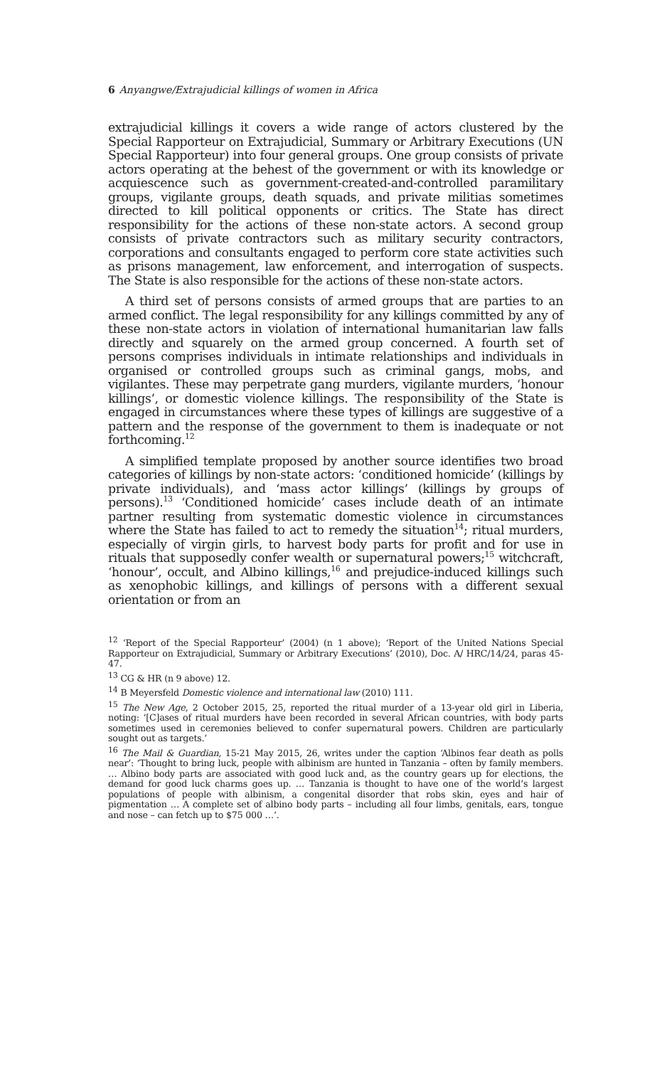6 Anyangwe/Extrajudicial killings of women in Africa
extrajudicial killings it covers a wide range of actors clustered by the Special Rapporteur on Extrajudicial, Summary or Arbitrary Executions (UN Special Rapporteur) into four general groups. One group consists of private actors operating at the behest of the government or with its knowledge or acquiescence such as government-created-and-controlled paramilitary groups, vigilante groups, death squads, and private militias sometimes directed to kill political opponents or critics. The State has direct responsibility for the actions of these non-state actors. A second group consists of private contractors such as military security contractors, corporations and consultants engaged to perform core state activities such as prisons management, law enforcement, and interrogation of suspects. The State is also responsible for the actions of these non-state actors.
A third set of persons consists of armed groups that are parties to an armed conflict. The legal responsibility for any killings committed by any of these non-state actors in violation of international humanitarian law falls directly and squarely on the armed group concerned. A fourth set of persons comprises individuals in intimate relationships and individuals in organised or controlled groups such as criminal gangs, mobs, and vigilantes. These may perpetrate gang murders, vigilante murders, ‘honour killings’, or domestic violence killings. The responsibility of the State is engaged in circumstances where these types of killings are suggestive of a pattern and the response of the government to them is inadequate or not forthcoming.<sup>12</sup>
A simplified template proposed by another source identifies two broad categories of killings by non-state actors: ‘conditioned homicide’ (killings by private individuals), and ‘mass actor killings’ (killings by groups of persons).<sup>13</sup> ‘Conditioned homicide’ cases include death of an intimate partner resulting from systematic domestic violence in circumstances where the State has failed to act to remedy the situation<sup>14</sup>; ritual murders, especially of virgin girls, to harvest body parts for profit and for use in rituals that supposedly confer wealth or supernatural powers;<sup>15</sup> witchcraft, ‘honour’, occult, and Albino killings,<sup>16</sup> and prejudice-induced killings such as xenophobic killings, and killings of persons with a different sexual orientation or from an
<sup>12</sup> ‘Report of the Special Rapporteur’ (2004) (n 1 above); ‘Report of the United Nations Special Rapporteur on Extrajudicial, Summary or Arbitrary Executions’ (2010), Doc. A/ HRC/14/24, paras 45-47.
<sup>13</sup> CG & HR (n 9 above) 12.
<sup>14</sup> B Meyersfeld Domestic violence and international law (2010) 111.
<sup>15</sup> The New Age, 2 October 2015, 25, reported the ritual murder of a 13-year old girl in Liberia, noting: ‘[C]ases of ritual murders have been recorded in several African countries, with body parts sometimes used in ceremonies believed to confer supernatural powers. Children are particularly sought out as targets.’
<sup>16</sup> The Mail & Guardian, 15-21 May 2015, 26, writes under the caption ‘Albinos fear death as polls near’: ‘Thought to bring luck, people with albinism are hunted in Tanzania – often by family members. … Albino body parts are associated with good luck and, as the country gears up for elections, the demand for good luck charms goes up. … Tanzania is thought to have one of the world’s largest populations of people with albinism, a congenital disorder that robs skin, eyes and hair of pigmentation … A complete set of albino body parts – including all four limbs, genitals, ears, tongue and nose – can fetch up to $75 000 …’.